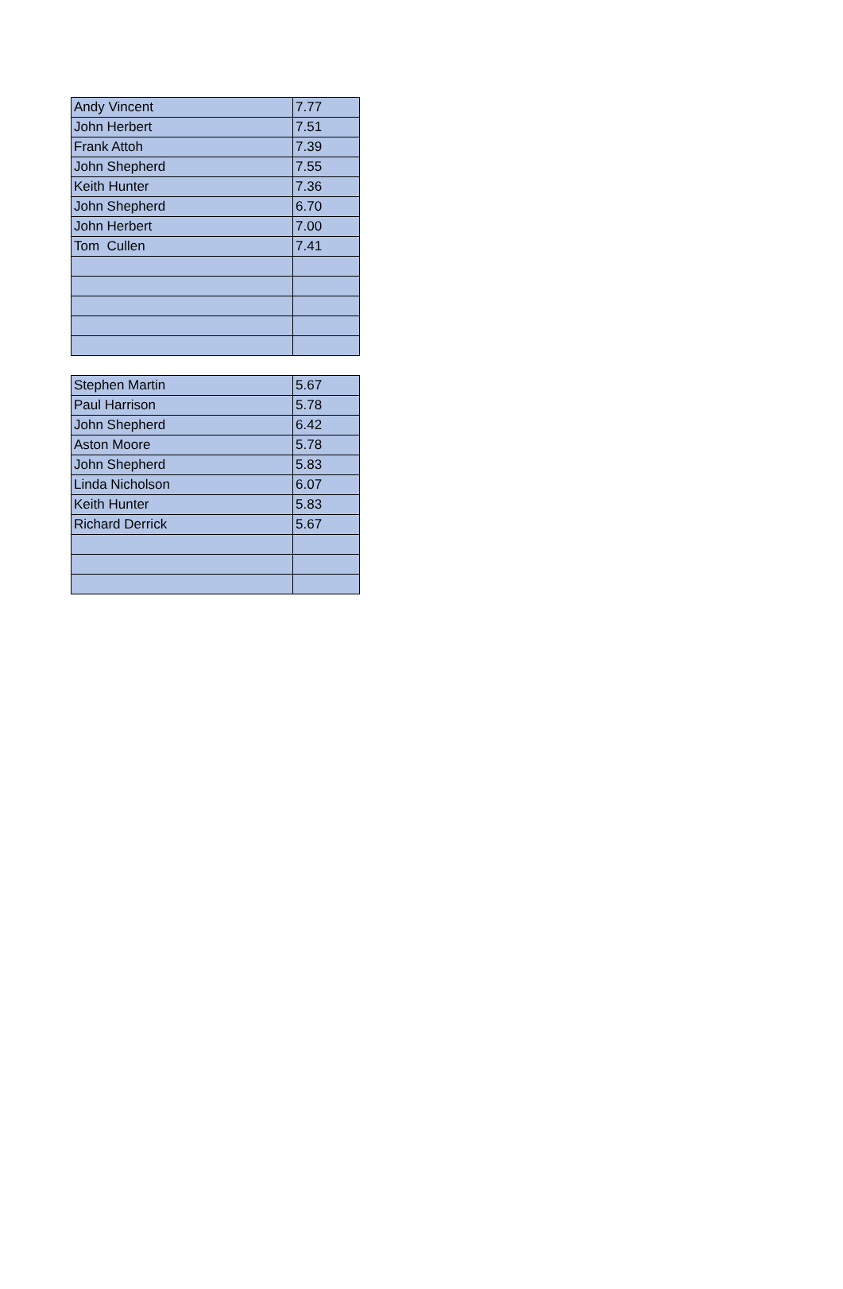| Andy Vincent | 7.77 |
| John Herbert | 7.51 |
| Frank Attoh | 7.39 |
| John Shepherd | 7.55 |
| Keith Hunter | 7.36 |
| John Shepherd | 6.70 |
| John Herbert | 7.00 |
| Tom Cullen | 7.41 |
| Stephen Martin | 5.67 |
| Paul Harrison | 5.78 |
| John Shepherd | 6.42 |
| Aston Moore | 5.78 |
| John Shepherd | 5.83 |
| Linda Nicholson | 6.07 |
| Keith Hunter | 5.83 |
| Richard Derrick | 5.67 |